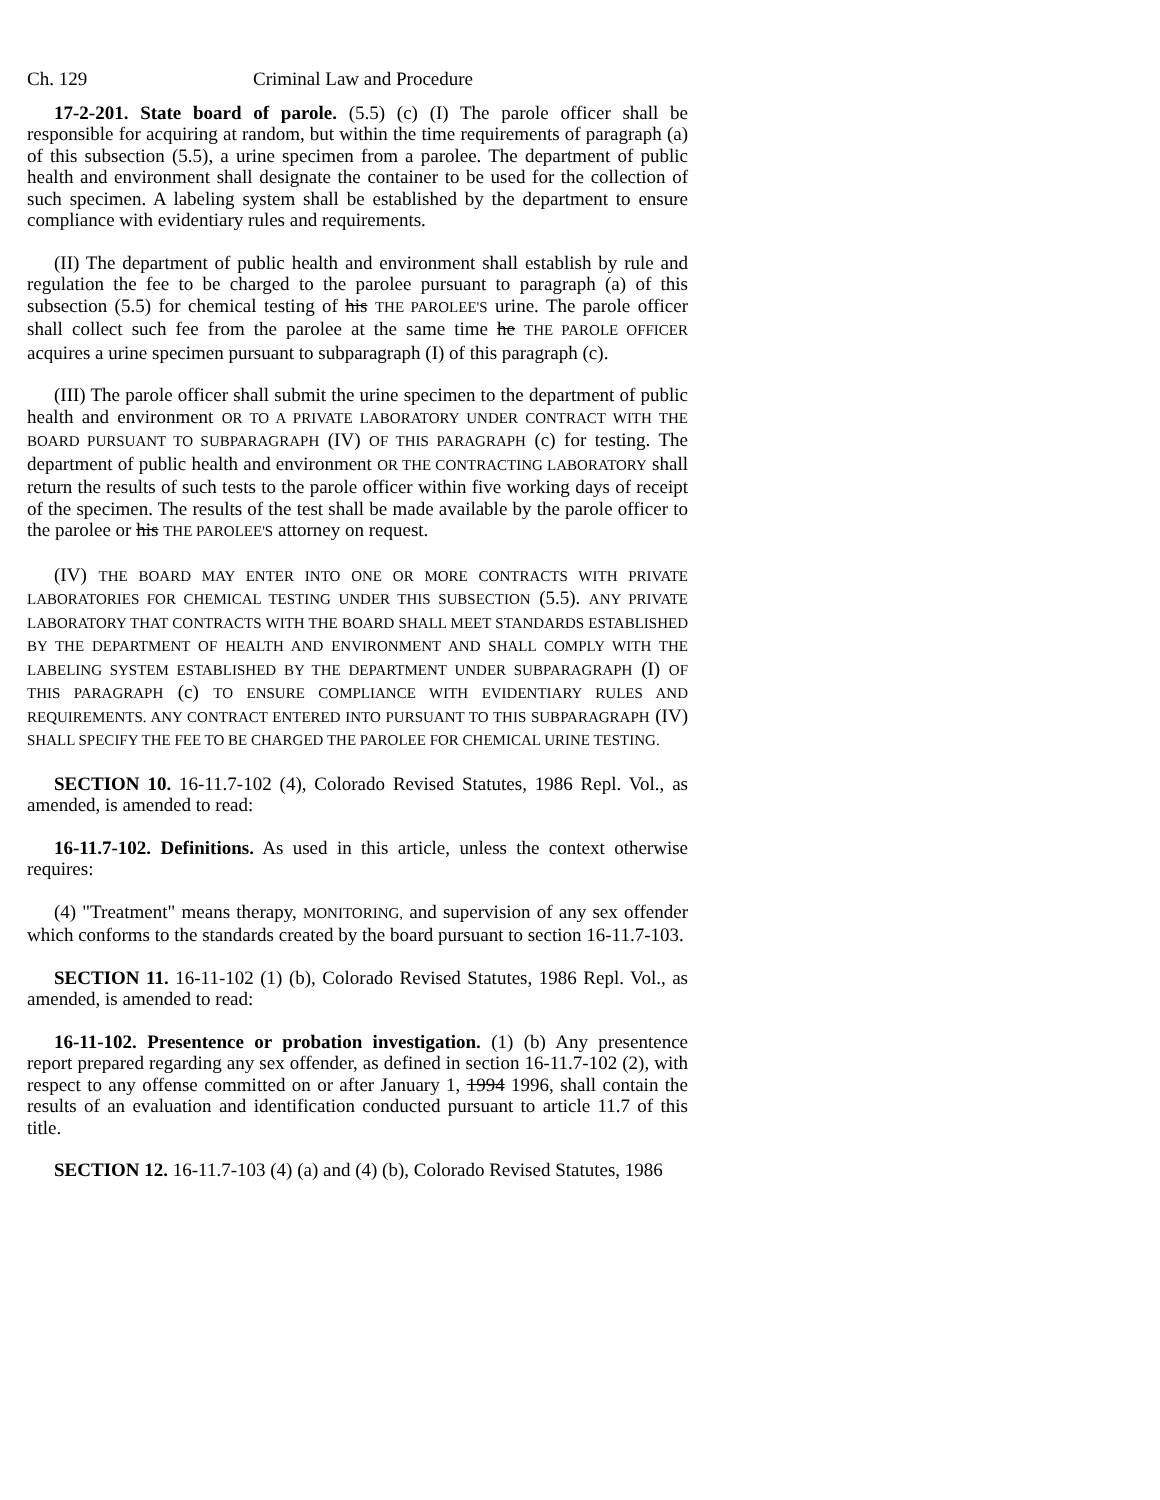Ch. 129 Criminal Law and Procedure
17-2-201. State board of parole. (5.5) (c) (I) The parole officer shall be responsible for acquiring at random, but within the time requirements of paragraph (a) of this subsection (5.5), a urine specimen from a parolee. The department of public health and environment shall designate the container to be used for the collection of such specimen. A labeling system shall be established by the department to ensure compliance with evidentiary rules and requirements.
(II) The department of public health and environment shall establish by rule and regulation the fee to be charged to the parolee pursuant to paragraph (a) of this subsection (5.5) for chemical testing of his THE PAROLEE'S urine. The parole officer shall collect such fee from the parolee at the same time he THE PAROLE OFFICER acquires a urine specimen pursuant to subparagraph (I) of this paragraph (c).
(III) The parole officer shall submit the urine specimen to the department of public health and environment OR TO A PRIVATE LABORATORY UNDER CONTRACT WITH THE BOARD PURSUANT TO SUBPARAGRAPH (IV) OF THIS PARAGRAPH (c) for testing. The department of public health and environment OR THE CONTRACTING LABORATORY shall return the results of such tests to the parole officer within five working days of receipt of the specimen. The results of the test shall be made available by the parole officer to the parolee or his THE PAROLEE'S attorney on request.
(IV) THE BOARD MAY ENTER INTO ONE OR MORE CONTRACTS WITH PRIVATE LABORATORIES FOR CHEMICAL TESTING UNDER THIS SUBSECTION (5.5). ANY PRIVATE LABORATORY THAT CONTRACTS WITH THE BOARD SHALL MEET STANDARDS ESTABLISHED BY THE DEPARTMENT OF HEALTH AND ENVIRONMENT AND SHALL COMPLY WITH THE LABELING SYSTEM ESTABLISHED BY THE DEPARTMENT UNDER SUBPARAGRAPH (I) OF THIS PARAGRAPH (c) TO ENSURE COMPLIANCE WITH EVIDENTIARY RULES AND REQUIREMENTS. ANY CONTRACT ENTERED INTO PURSUANT TO THIS SUBPARAGRAPH (IV) SHALL SPECIFY THE FEE TO BE CHARGED THE PAROLEE FOR CHEMICAL URINE TESTING.
SECTION 10. 16-11.7-102 (4), Colorado Revised Statutes, 1986 Repl. Vol., as amended, is amended to read:
16-11.7-102. Definitions. As used in this article, unless the context otherwise requires:
(4) "Treatment" means therapy, MONITORING, and supervision of any sex offender which conforms to the standards created by the board pursuant to section 16-11.7-103.
SECTION 11. 16-11-102 (1) (b), Colorado Revised Statutes, 1986 Repl. Vol., as amended, is amended to read:
16-11-102. Presentence or probation investigation. (1) (b) Any presentence report prepared regarding any sex offender, as defined in section 16-11.7-102 (2), with respect to any offense committed on or after January 1, 1994 1996, shall contain the results of an evaluation and identification conducted pursuant to article 11.7 of this title.
SECTION 12. 16-11.7-103 (4) (a) and (4) (b), Colorado Revised Statutes, 1986